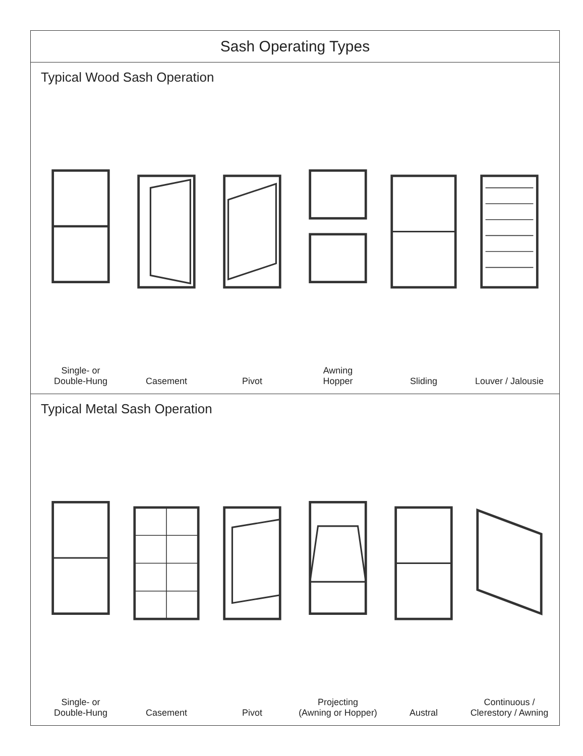Sash Operating Types
Typical Wood Sash Operation
Single- or
Double-Hung
Casement Pivot Awning
Hopper
Sliding Louver / Jalousie
Typical Metal Sash Operation
Single- or
Double-Hung
Casement Pivot Projecting
(Awning or Hopper)
Austral Continuous / Clerestory / Awning